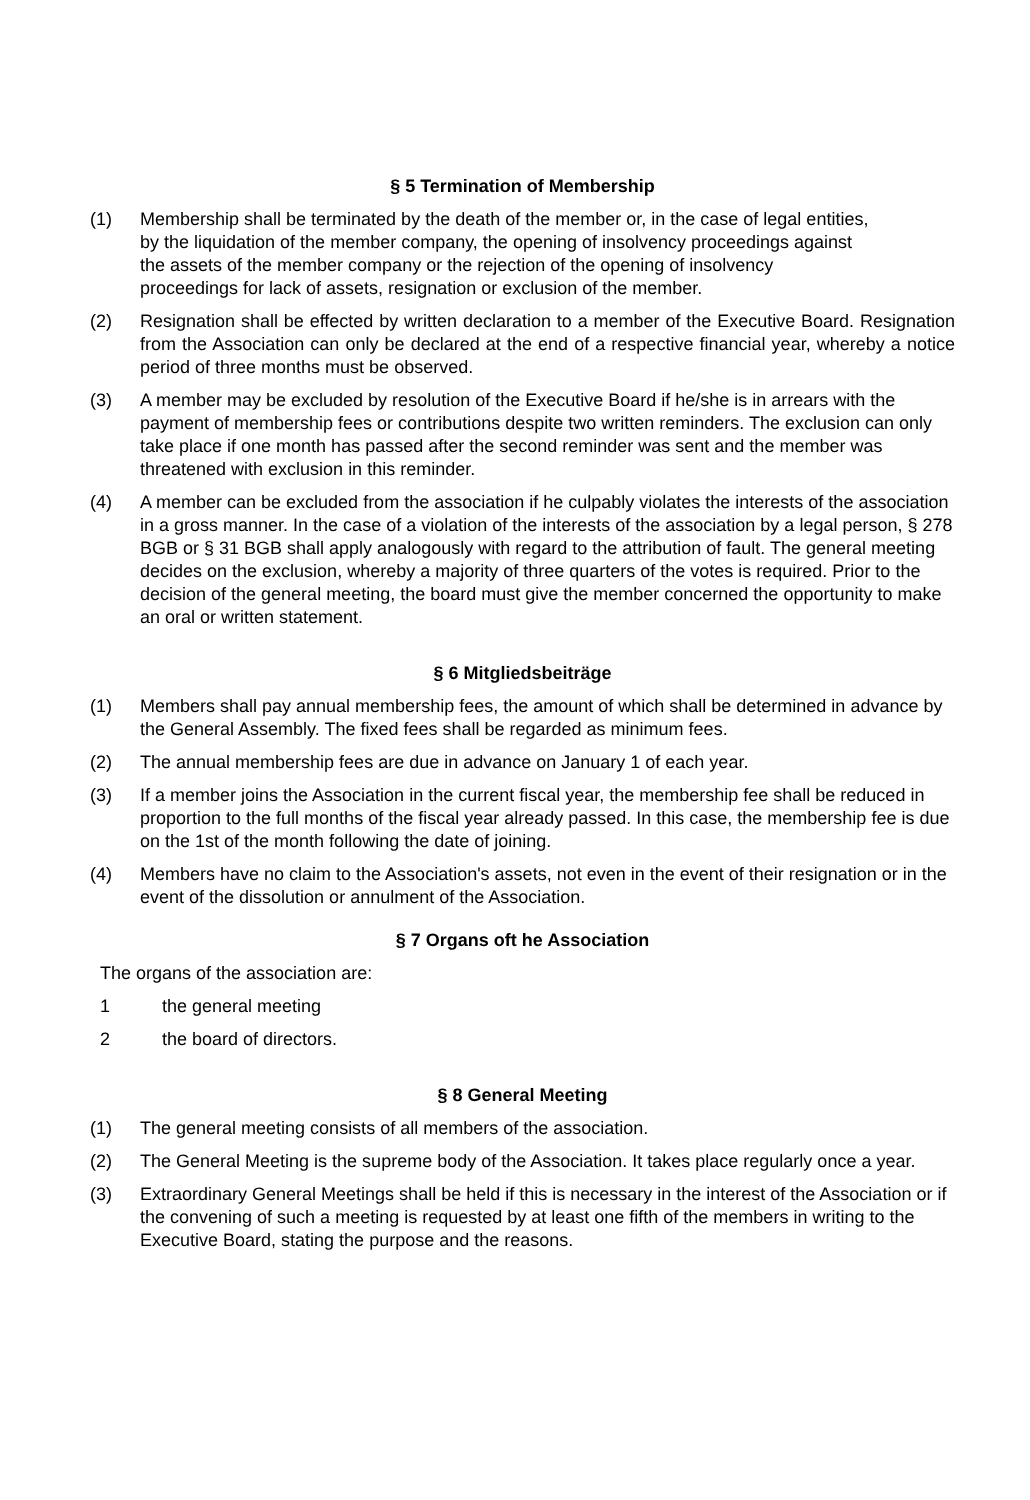§ 5 Termination of Membership
(1) Membership shall be terminated by the death of the member or, in the case of legal entities, by the liquidation of the member company, the opening of insolvency proceedings against the assets of the member company or the rejection of the opening of insolvency proceedings for lack of assets, resignation or exclusion of the member.
(2) Resignation shall be effected by written declaration to a member of the Executive Board. Resignation from the Association can only be declared at the end of a respective financial year, whereby a notice period of three months must be observed.
(3) A member may be excluded by resolution of the Executive Board if he/she is in arrears with the payment of membership fees or contributions despite two written reminders. The exclusion can only take place if one month has passed after the second reminder was sent and the member was threatened with exclusion in this reminder.
(4) A member can be excluded from the association if he culpably violates the interests of the association in a gross manner. In the case of a violation of the interests of the association by a legal person, § 278 BGB or § 31 BGB shall apply analogously with regard to the attribution of fault. The general meeting decides on the exclusion, whereby a majority of three quarters of the votes is required. Prior to the decision of the general meeting, the board must give the member concerned the opportunity to make an oral or written statement.
§ 6 Mitgliedsbeiträge
(1) Members shall pay annual membership fees, the amount of which shall be determined in advance by the General Assembly. The fixed fees shall be regarded as minimum fees.
(2) The annual membership fees are due in advance on January 1 of each year.
(3) If a member joins the Association in the current fiscal year, the membership fee shall be reduced in proportion to the full months of the fiscal year already passed. In this case, the membership fee is due on the 1st of the month following the date of joining.
(4) Members have no claim to the Association's assets, not even in the event of their resignation or in the event of the dissolution or annulment of the Association.
§ 7 Organs oft he Association
The organs of the association are:
1 the general meeting
2 the board of directors.
§ 8 General Meeting
(1) The general meeting consists of all members of the association.
(2) The General Meeting is the supreme body of the Association. It takes place regularly once a year.
(3) Extraordinary General Meetings shall be held if this is necessary in the interest of the Association or if the convening of such a meeting is requested by at least one fifth of the members in writing to the Executive Board, stating the purpose and the reasons.